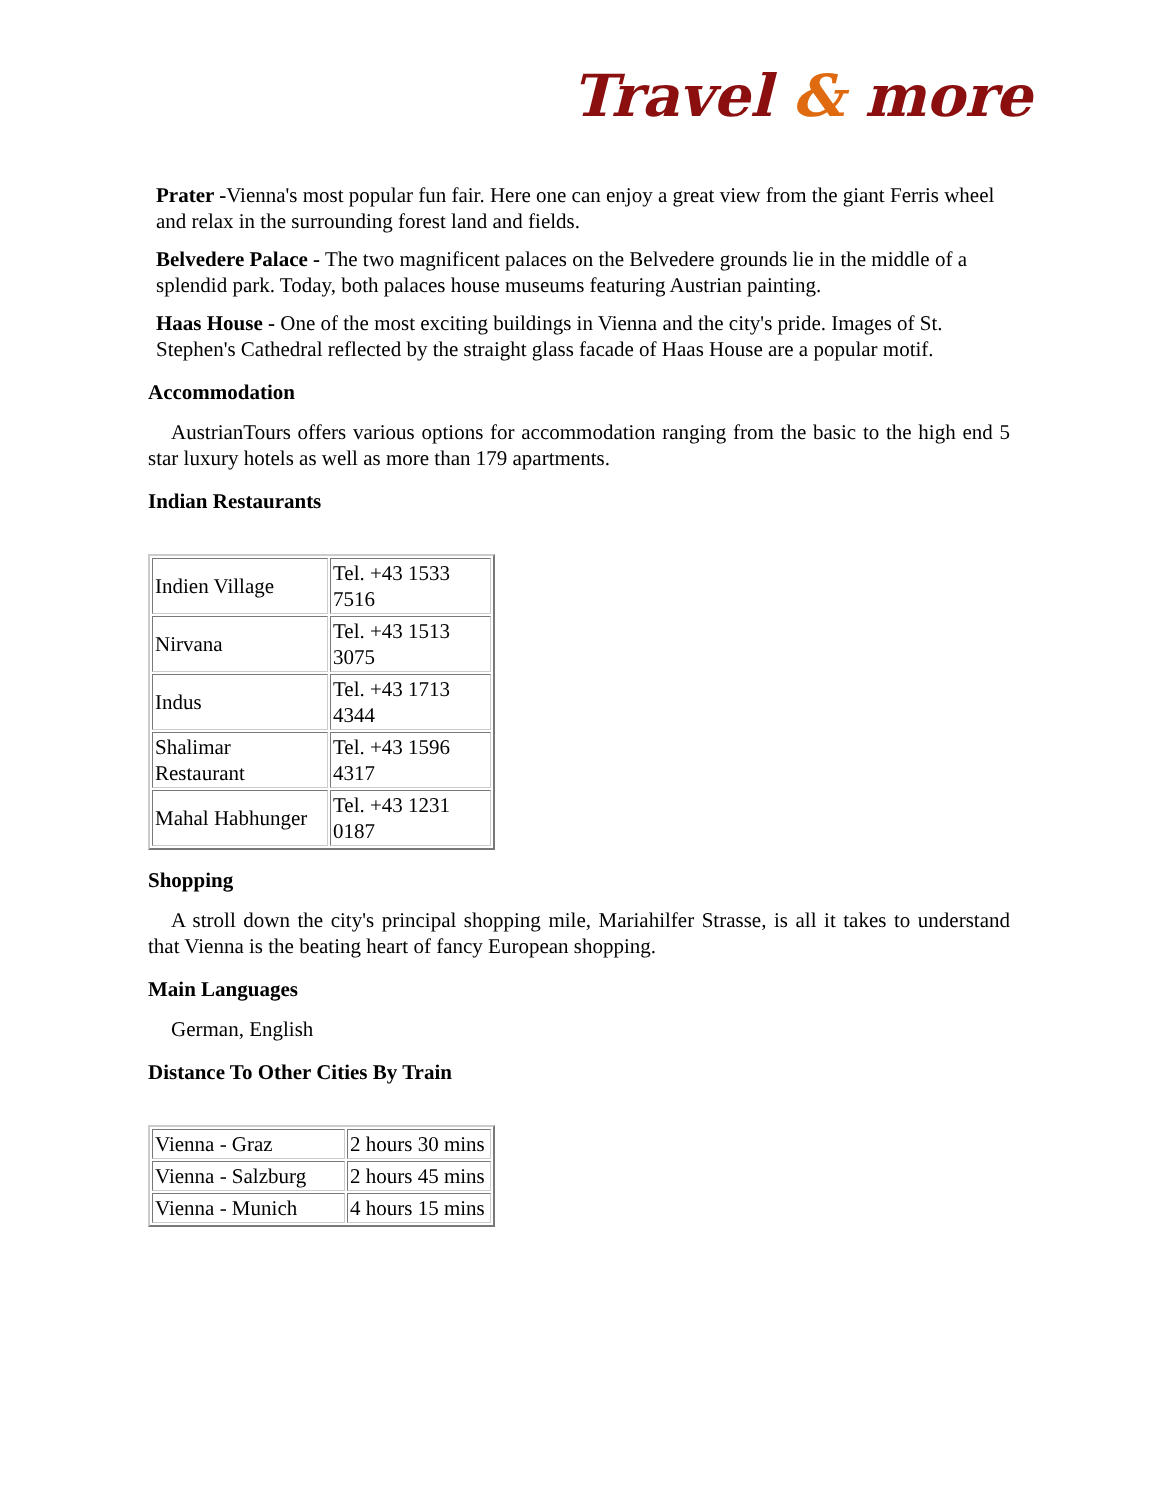Travel & more
Prater -Vienna's most popular fun fair. Here one can enjoy a great view from the giant Ferris wheel and relax in the surrounding forest land and fields.
Belvedere Palace - The two magnificent palaces on the Belvedere grounds lie in the middle of a splendid park. Today, both palaces house museums featuring Austrian painting.
Haas House - One of the most exciting buildings in Vienna and the city's pride. Images of St. Stephen's Cathedral reflected by the straight glass facade of Haas House are a popular motif.
Accommodation
AustrianTours offers various options for accommodation ranging from the basic to the high end 5 star luxury hotels as well as more than 179 apartments.
Indian Restaurants
| Indien Village | Tel. +43 1533 7516 |
| Nirvana | Tel. +43 1513 3075 |
| Indus | Tel. +43 1713 4344 |
| Shalimar Restaurant | Tel. +43 1596 4317 |
| Mahal Habhunger | Tel. +43 1231 0187 |
Shopping
A stroll down the city's principal shopping mile, Mariahilfer Strasse, is all it takes to understand that Vienna is the beating heart of fancy European shopping.
Main Languages
German, English
Distance To Other Cities By Train
| Vienna - Graz | 2 hours 30 mins |
| Vienna - Salzburg | 2 hours 45 mins |
| Vienna - Munich | 4 hours 15 mins |